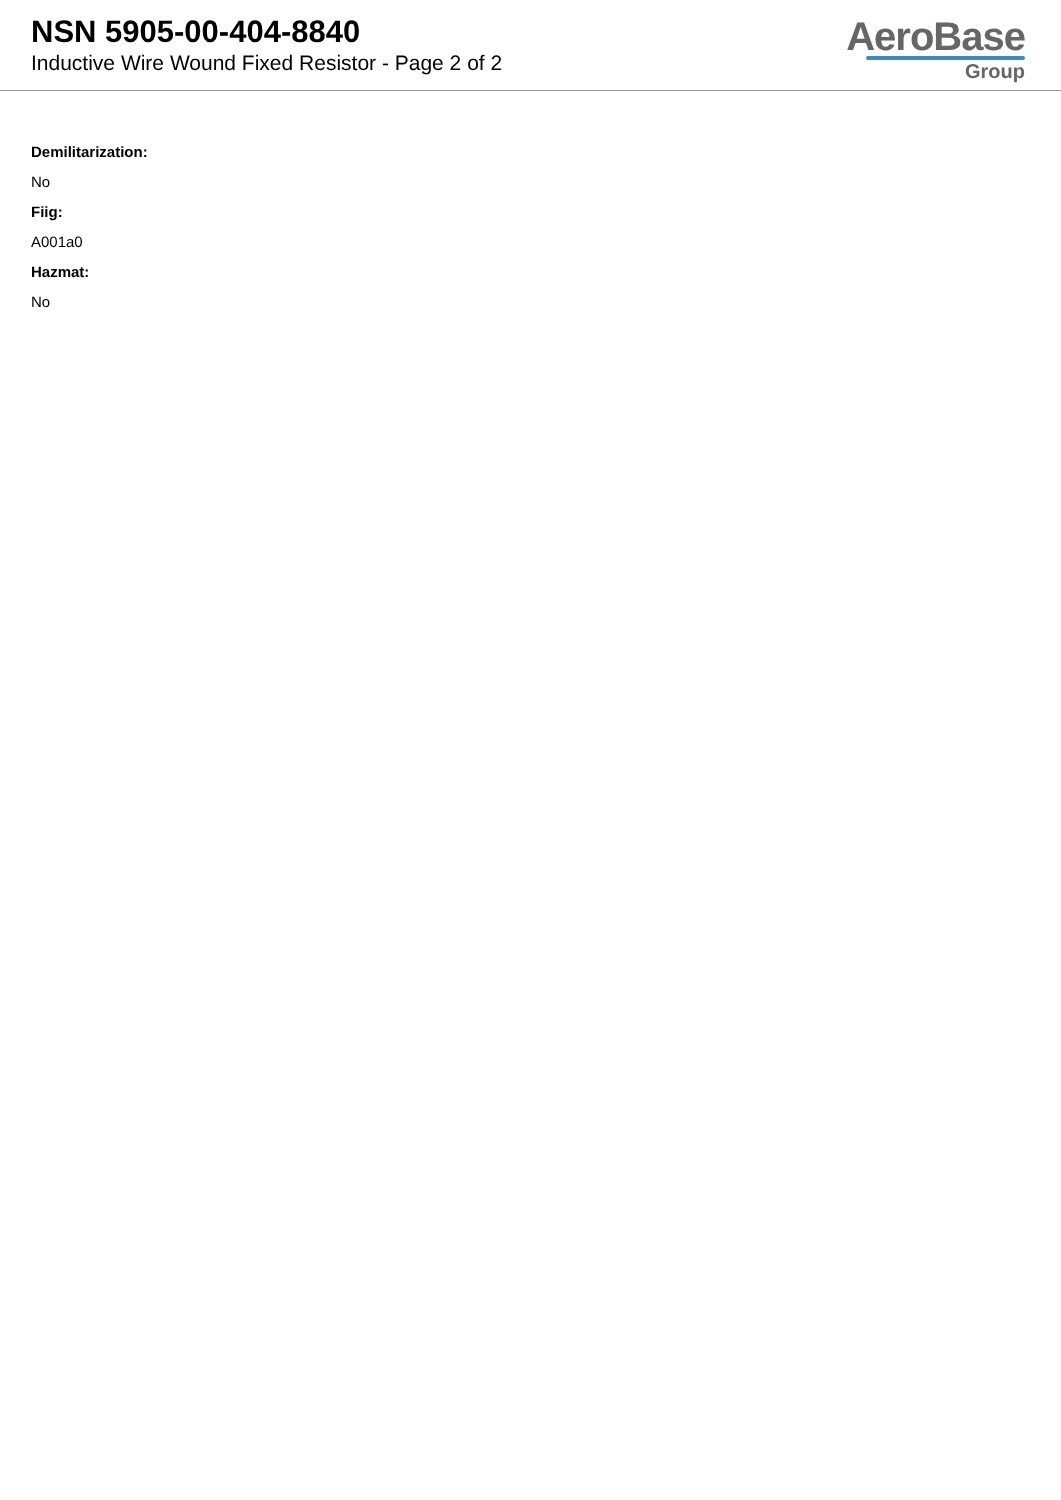NSN 5905-00-404-8840
Inductive Wire Wound Fixed Resistor - Page 2 of 2
AeroBase
Group
Demilitarization:
No
Fiig:
A001a0
Hazmat:
No